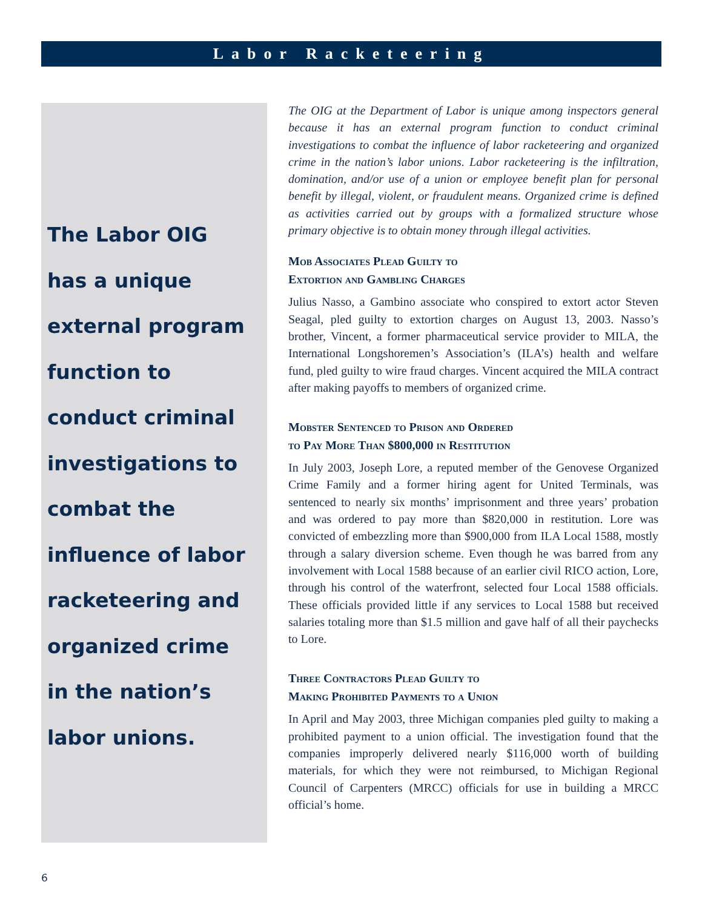Labor Racketeering
The Labor OIG
has a unique
external program
function to
conduct criminal
investigations to
combat the
influence of labor
racketeering and
organized crime
in the nation’s
labor unions.
The OIG at the Department of Labor is unique among inspectors general because it has an external program function to conduct criminal investigations to combat the influence of labor racketeering and organized crime in the nation’s labor unions. Labor racketeering is the infiltration, domination, and/or use of a union or employee benefit plan for personal benefit by illegal, violent, or fraudulent means. Organized crime is defined as activities carried out by groups with a formalized structure whose primary objective is to obtain money through illegal activities.
Mob Associates Plead Guilty to
Extortion and Gambling Charges
Julius Nasso, a Gambino associate who conspired to extort actor Steven Seagal, pled guilty to extortion charges on August 13, 2003. Nasso’s brother, Vincent, a former pharmaceutical service provider to MILA, the International Longshoremen’s Association’s (ILA’s) health and welfare fund, pled guilty to wire fraud charges. Vincent acquired the MILA contract after making payoffs to members of organized crime.
Mobster Sentenced to Prison and Ordered
to Pay More Than $800,000 in Restitution
In July 2003, Joseph Lore, a reputed member of the Genovese Organized Crime Family and a former hiring agent for United Terminals, was sentenced to nearly six months’ imprisonment and three years’ probation and was ordered to pay more than $820,000 in restitution. Lore was convicted of embezzling more than $900,000 from ILA Local 1588, mostly through a salary diversion scheme. Even though he was barred from any involvement with Local 1588 because of an earlier civil RICO action, Lore, through his control of the waterfront, selected four Local 1588 officials. These officials provided little if any services to Local 1588 but received salaries totaling more than $1.5 million and gave half of all their paychecks to Lore.
Three Contractors Plead Guilty to
Making Prohibited Payments to a Union
In April and May 2003, three Michigan companies pled guilty to making a prohibited payment to a union official. The investigation found that the companies improperly delivered nearly $116,000 worth of building materials, for which they were not reimbursed, to Michigan Regional Council of Carpenters (MRCC) officials for use in building a MRCC official’s home.
6